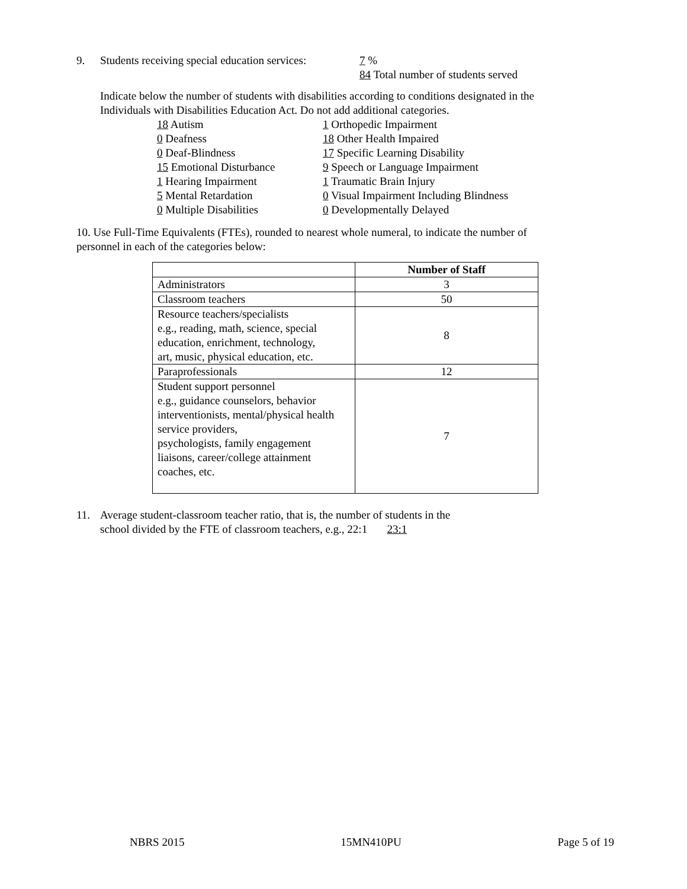9. Students receiving special education services: 7 %
84 Total number of students served
Indicate below the number of students with disabilities according to conditions designated in the
Individuals with Disabilities Education Act. Do not add additional categories.
18 Autism 1 Orthopedic Impairment
0 Deafness 18 Other Health Impaired
0 Deaf-Blindness 17 Specific Learning Disability
15 Emotional Disturbance 9 Speech or Language Impairment
1 Hearing Impairment 1 Traumatic Brain Injury
5 Mental Retardation 0 Visual Impairment Including Blindness
0 Multiple Disabilities 0 Developmentally Delayed
10. Use Full-Time Equivalents (FTEs), rounded to nearest whole numeral, to indicate the number of
personnel in each of the categories below:
| | Number of Staff |
| Administrators | 3 |
| Classroom teachers | 50 |
| Resource teachers/specialists e.g., reading, math, science, special education, enrichment, technology, art, music, physical education, etc. | 8 |
| Paraprofessionals | 12 |
| Student support personnel e.g., guidance counselors, behavior interventionists, mental/physical health service providers, psychologists, family engagement liaisons, career/college attainment coaches, etc. | 7 |
11. Average student-classroom teacher ratio, that is, the number of students in the
school divided by the FTE of classroom teachers, e.g., 22:1 23:1
NBRS 2015 15MN410PU Page 5 of 19